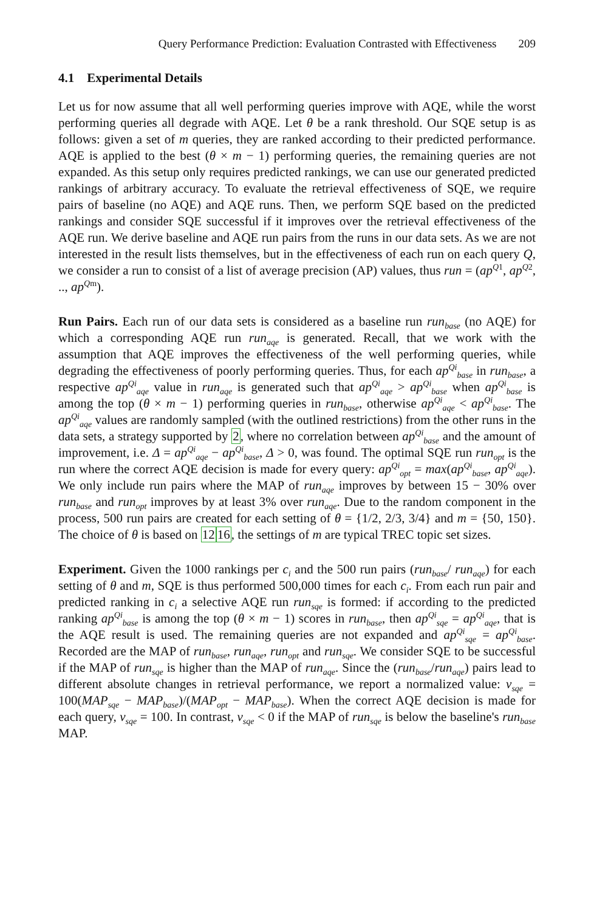Query Performance Prediction: Evaluation Contrasted with Effectiveness 209
4.1 Experimental Details
Let us for now assume that all well performing queries improve with AQE, while the worst performing queries all degrade with AQE. Let θ be a rank threshold. Our SQE setup is as follows: given a set of m queries, they are ranked according to their predicted performance. AQE is applied to the best (θ × m − 1) performing queries, the remaining queries are not expanded. As this setup only requires predicted rankings, we can use our generated predicted rankings of arbitrary accuracy. To evaluate the retrieval effectiveness of SQE, we require pairs of baseline (no AQE) and AQE runs. Then, we perform SQE based on the predicted rankings and consider SQE successful if it improves over the retrieval effectiveness of the AQE run. We derive baseline and AQE run pairs from the runs in our data sets. As we are not interested in the result lists themselves, but in the effectiveness of each run on each query Q, we consider a run to consist of a list of average precision (AP) values, thus run = (ap<sup>Q1</sup>, ap<sup>Q2</sup>, .., ap<sup>Qm</sup>).
Run Pairs. Each run of our data sets is considered as a baseline run run<sub>base</sub> (no AQE) for which a corresponding AQE run run<sub>aqe</sub> is generated. Recall, that we work with the assumption that AQE improves the effectiveness of the well performing queries, while degrading the effectiveness of poorly performing queries. Thus, for each ap<sup>Qi</sup><sub>base</sub> in run<sub>base</sub>, a respective ap<sup>Qi</sup><sub>aqe</sub> value in run<sub>aqe</sub> is generated such that ap<sup>Qi</sup><sub>aqe</sub> > ap<sup>Qi</sup><sub>base</sub> when ap<sup>Qi</sup><sub>base</sub> is among the top (θ × m − 1) performing queries in run<sub>base</sub>, otherwise ap<sup>Qi</sup><sub>aqe</sub> < ap<sup>Qi</sup><sub>base</sub>. The ap<sup>Qi</sup><sub>aqe</sub> values are randomly sampled (with the outlined restrictions) from the other runs in the data sets, a strategy supported by 2, where no correlation between ap<sup>Qi</sup><sub>base</sub> and the amount of improvement, i.e. Δ = ap<sup>Qi</sup><sub>aqe</sub> − ap<sup>Qi</sup><sub>base</sub>, Δ > 0, was found. The optimal SQE run run<sub>opt</sub> is the run where the correct AQE decision is made for every query: ap<sup>Qi</sup><sub>opt</sub> = max(ap<sup>Qi</sup><sub>base</sub>, ap<sup>Qi</sup><sub>aqe</sub>). We only include run pairs where the MAP of run<sub>aqe</sub> improves by between 15 − 30% over run<sub>base</sub> and run<sub>opt</sub> improves by at least 3% over run<sub>aqe</sub>. Due to the random component in the process, 500 run pairs are created for each setting of θ = {1/2, 2/3, 3/4} and m = {50, 150}. The choice of θ is based on 1216, the settings of m are typical TREC topic set sizes.
Experiment. Given the 1000 rankings per c<sub>i</sub> and the 500 run pairs (run<sub>base</sub>/ run<sub>aqe</sub>) for each setting of θ and m, SQE is thus performed 500,000 times for each c<sub>i</sub>. From each run pair and predicted ranking in c<sub>i</sub> a selective AQE run run<sub>sqe</sub> is formed: if according to the predicted ranking ap<sup>Qi</sup><sub>base</sub> is among the top (θ × m − 1) scores in run<sub>base</sub>, then ap<sup>Qi</sup><sub>sqe</sub> = ap<sup>Qi</sup><sub>aqe</sub>, that is the AQE result is used. The remaining queries are not expanded and ap<sup>Qi</sup><sub>sqe</sub> = ap<sup>Qi</sup><sub>base</sub>. Recorded are the MAP of run<sub>base</sub>, run<sub>aqe</sub>, run<sub>opt</sub> and run<sub>sqe</sub>. We consider SQE to be successful if the MAP of run<sub>sqe</sub> is higher than the MAP of run<sub>aqe</sub>. Since the (run<sub>base</sub>/run<sub>aqe</sub>) pairs lead to different absolute changes in retrieval performance, we report a normalized value: v<sub>sqe</sub> = 100(MAP<sub>sqe</sub> − MAP<sub>base</sub>)/(MAP<sub>opt</sub> − MAP<sub>base</sub>). When the correct AQE decision is made for each query, v<sub>sqe</sub> = 100. In contrast, v<sub>sqe</sub> < 0 if the MAP of run<sub>sqe</sub> is below the baseline's run<sub>base</sub> MAP.